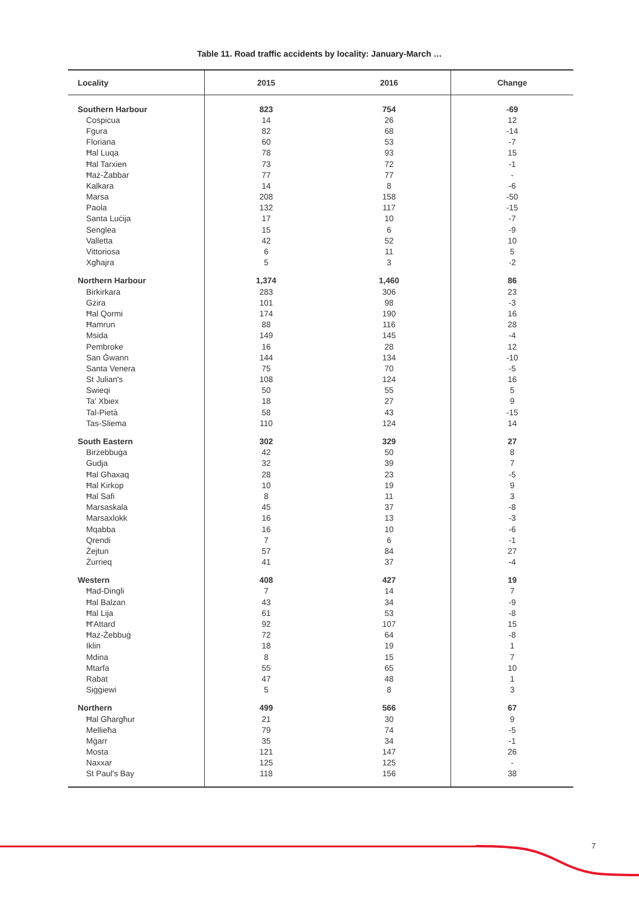Table 11. Road traffic accidents by locality: January-March …
| Locality | 2015 | 2016 | Change |
| --- | --- | --- | --- |
| Southern Harbour | 823 | 754 | -69 |
| Cospicua | 14 | 26 | 12 |
| Fgura | 82 | 68 | -14 |
| Floriana | 60 | 53 | -7 |
| Ħal Luqa | 78 | 93 | 15 |
| Ħal Tarxien | 73 | 72 | -1 |
| Ħaż-Żabbar | 77 | 77 | - |
| Kalkara | 14 | 8 | -6 |
| Marsa | 208 | 158 | -50 |
| Paola | 132 | 117 | -15 |
| Santa Luċija | 17 | 10 | -7 |
| Senglea | 15 | 6 | -9 |
| Valletta | 42 | 52 | 10 |
| Vittoriosa | 6 | 11 | 5 |
| Xgħajra | 5 | 3 | -2 |
| Northern Harbour | 1,374 | 1,460 | 86 |
| Birkirkara | 283 | 306 | 23 |
| Gżira | 101 | 98 | -3 |
| Ħal Qormi | 174 | 190 | 16 |
| Ħamrun | 88 | 116 | 28 |
| Msida | 149 | 145 | -4 |
| Pembroke | 16 | 28 | 12 |
| San Ġwann | 144 | 134 | -10 |
| Santa Venera | 75 | 70 | -5 |
| St Julian's | 108 | 124 | 16 |
| Swieqi | 50 | 55 | 5 |
| Ta' Xbiex | 18 | 27 | 9 |
| Tal-Pietà | 58 | 43 | -15 |
| Tas-Sliema | 110 | 124 | 14 |
| South Eastern | 302 | 329 | 27 |
| Birżebbuġa | 42 | 50 | 8 |
| Gudja | 32 | 39 | 7 |
| Ħal Għaxaq | 28 | 23 | -5 |
| Ħal Kirkop | 10 | 19 | 9 |
| Ħal Safi | 8 | 11 | 3 |
| Marsaskala | 45 | 37 | -8 |
| Marsaxlokk | 16 | 13 | -3 |
| Mqabba | 16 | 10 | -6 |
| Qrendi | 7 | 6 | -1 |
| Żejtun | 57 | 84 | 27 |
| Żurrieq | 41 | 37 | -4 |
| Western | 408 | 427 | 19 |
| Ħad-Dingli | 7 | 14 | 7 |
| Ħal Balzan | 43 | 34 | -9 |
| Ħal Lija | 61 | 53 | -8 |
| Ħ'Attard | 92 | 107 | 15 |
| Ħaż-Żebbuġ | 72 | 64 | -8 |
| Iklin | 18 | 19 | 1 |
| Mdina | 8 | 15 | 7 |
| Mtarfa | 55 | 65 | 10 |
| Rabat | 47 | 48 | 1 |
| Siġġiewi | 5 | 8 | 3 |
| Northern | 499 | 566 | 67 |
| Ħal Għargħur | 21 | 30 | 9 |
| Mellieħa | 79 | 74 | -5 |
| Mġarr | 35 | 34 | -1 |
| Mosta | 121 | 147 | 26 |
| Naxxar | 125 | 125 | - |
| St Paul's Bay | 118 | 156 | 38 |
7